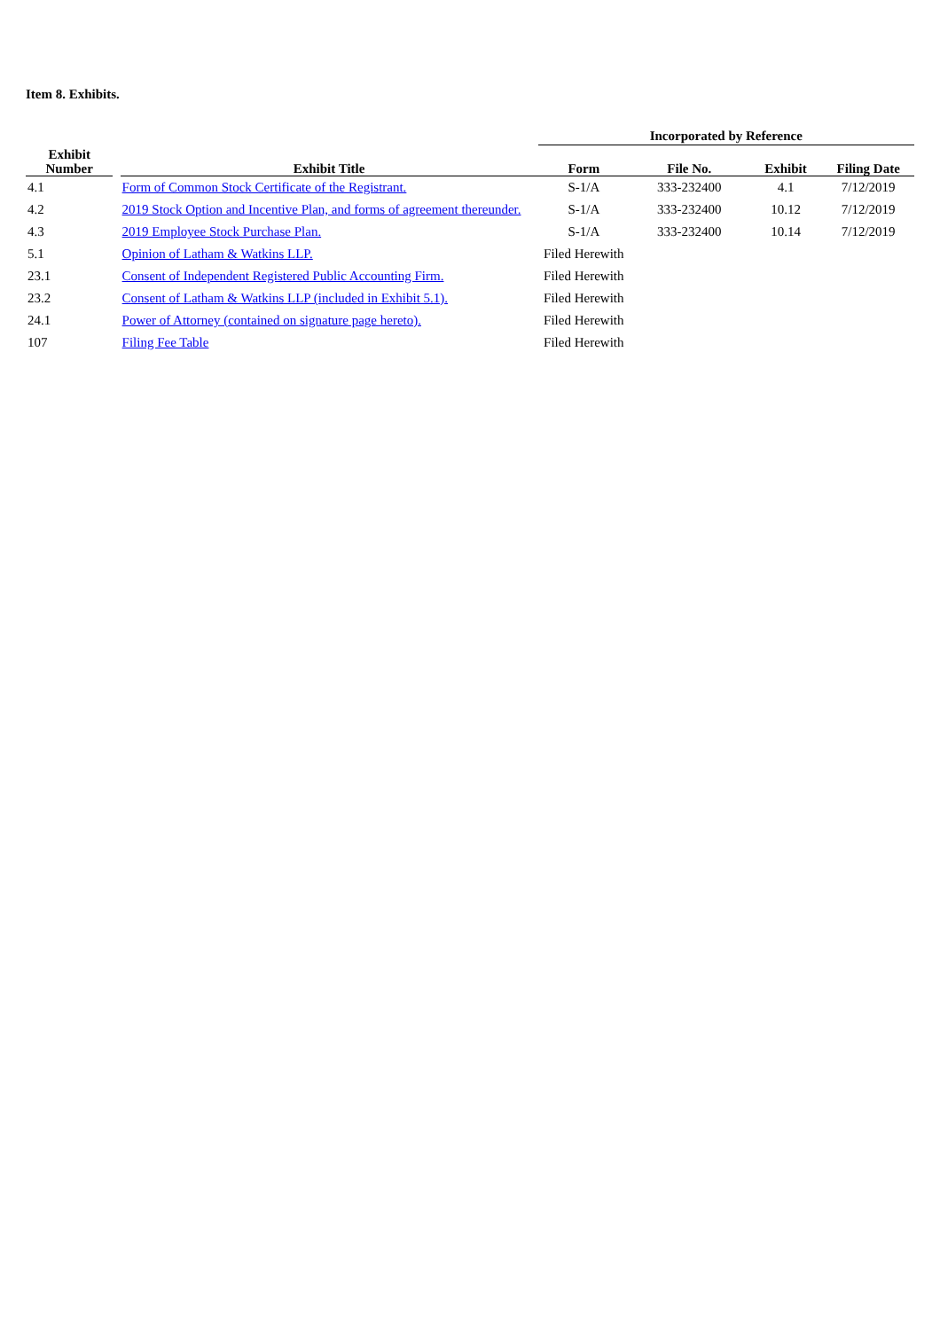Item 8. Exhibits.
| | | | Incorporated by Reference | | | |
| --- | --- | --- | --- | --- | --- | --- |
| Exhibit Number | | Exhibit Title | Form | File No. | Exhibit | Filing Date |
| 4.1 | | Form of Common Stock Certificate of the Registrant. | S-1/A | 333-232400 | 4.1 | 7/12/2019 |
| 4.2 | | 2019 Stock Option and Incentive Plan, and forms of agreement thereunder. | S-1/A | 333-232400 | 10.12 | 7/12/2019 |
| 4.3 | | 2019 Employee Stock Purchase Plan. | S-1/A | 333-232400 | 10.14 | 7/12/2019 |
| 5.1 | | Opinion of Latham & Watkins LLP. | Filed Herewith | | | |
| 23.1 | | Consent of Independent Registered Public Accounting Firm. | Filed Herewith | | | |
| 23.2 | | Consent of Latham & Watkins LLP (included in Exhibit 5.1). | Filed Herewith | | | |
| 24.1 | | Power of Attorney (contained on signature page hereto). | Filed Herewith | | | |
| 107 | | Filing Fee Table | Filed Herewith | | | |